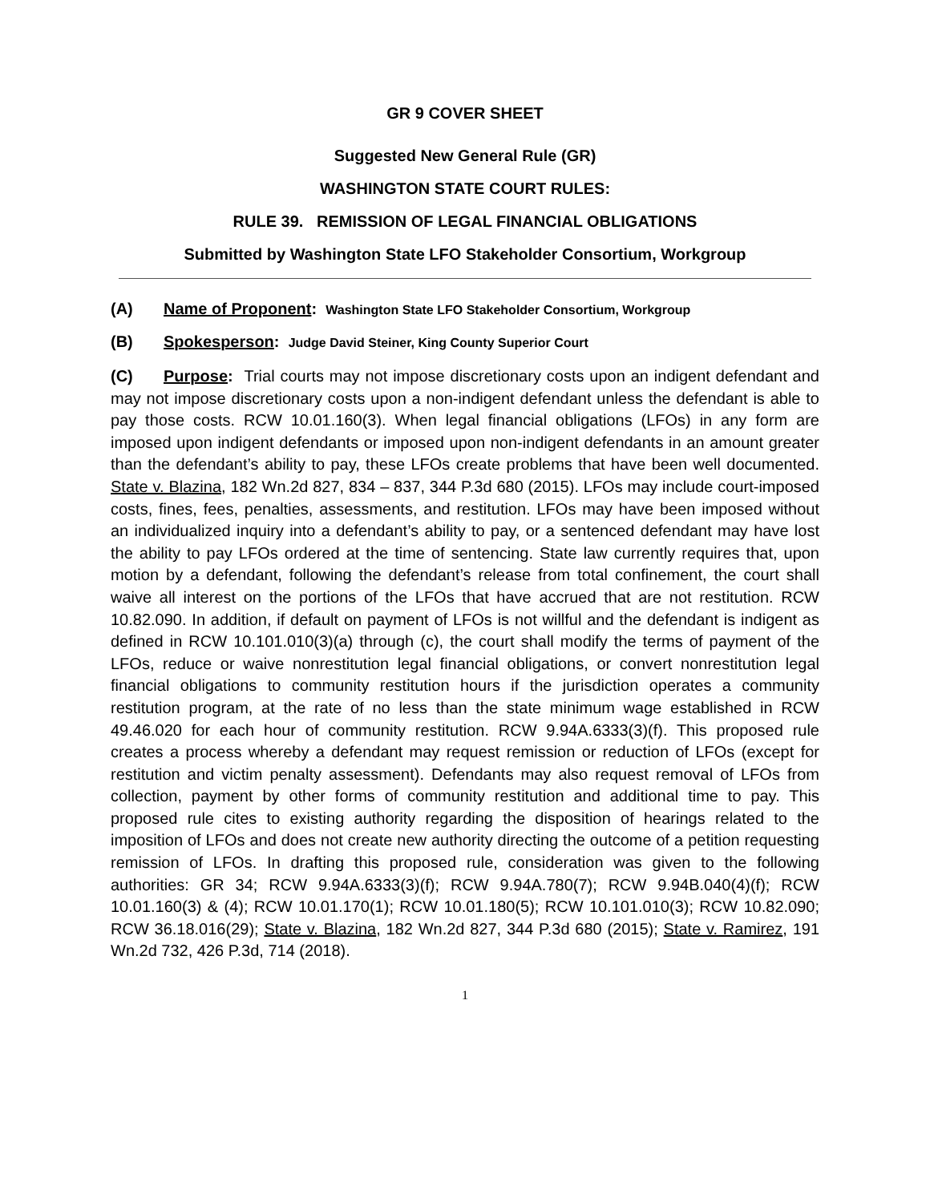GR 9 COVER SHEET
Suggested New General Rule (GR)
WASHINGTON STATE COURT RULES:
RULE 39. REMISSION OF LEGAL FINANCIAL OBLIGATIONS
Submitted by Washington State LFO Stakeholder Consortium, Workgroup
(A) Name of Proponent: Washington State LFO Stakeholder Consortium, Workgroup
(B) Spokesperson: Judge David Steiner, King County Superior Court
(C) Purpose: Trial courts may not impose discretionary costs upon an indigent defendant and may not impose discretionary costs upon a non-indigent defendant unless the defendant is able to pay those costs. RCW 10.01.160(3). When legal financial obligations (LFOs) in any form are imposed upon indigent defendants or imposed upon non-indigent defendants in an amount greater than the defendant’s ability to pay, these LFOs create problems that have been well documented. State v. Blazina, 182 Wn.2d 827, 834 – 837, 344 P.3d 680 (2015). LFOs may include court-imposed costs, fines, fees, penalties, assessments, and restitution. LFOs may have been imposed without an individualized inquiry into a defendant’s ability to pay, or a sentenced defendant may have lost the ability to pay LFOs ordered at the time of sentencing. State law currently requires that, upon motion by a defendant, following the defendant’s release from total confinement, the court shall waive all interest on the portions of the LFOs that have accrued that are not restitution. RCW 10.82.090. In addition, if default on payment of LFOs is not willful and the defendant is indigent as defined in RCW 10.101.010(3)(a) through (c), the court shall modify the terms of payment of the LFOs, reduce or waive nonrestitution legal financial obligations, or convert nonrestitution legal financial obligations to community restitution hours if the jurisdiction operates a community restitution program, at the rate of no less than the state minimum wage established in RCW 49.46.020 for each hour of community restitution. RCW 9.94A.6333(3)(f). This proposed rule creates a process whereby a defendant may request remission or reduction of LFOs (except for restitution and victim penalty assessment). Defendants may also request removal of LFOs from collection, payment by other forms of community restitution and additional time to pay. This proposed rule cites to existing authority regarding the disposition of hearings related to the imposition of LFOs and does not create new authority directing the outcome of a petition requesting remission of LFOs. In drafting this proposed rule, consideration was given to the following authorities: GR 34; RCW 9.94A.6333(3)(f); RCW 9.94A.780(7); RCW 9.94B.040(4)(f); RCW 10.01.160(3) & (4); RCW 10.01.170(1); RCW 10.01.180(5); RCW 10.101.010(3); RCW 10.82.090; RCW 36.18.016(29); State v. Blazina, 182 Wn.2d 827, 344 P.3d 680 (2015); State v. Ramirez, 191 Wn.2d 732, 426 P.3d, 714 (2018).
1